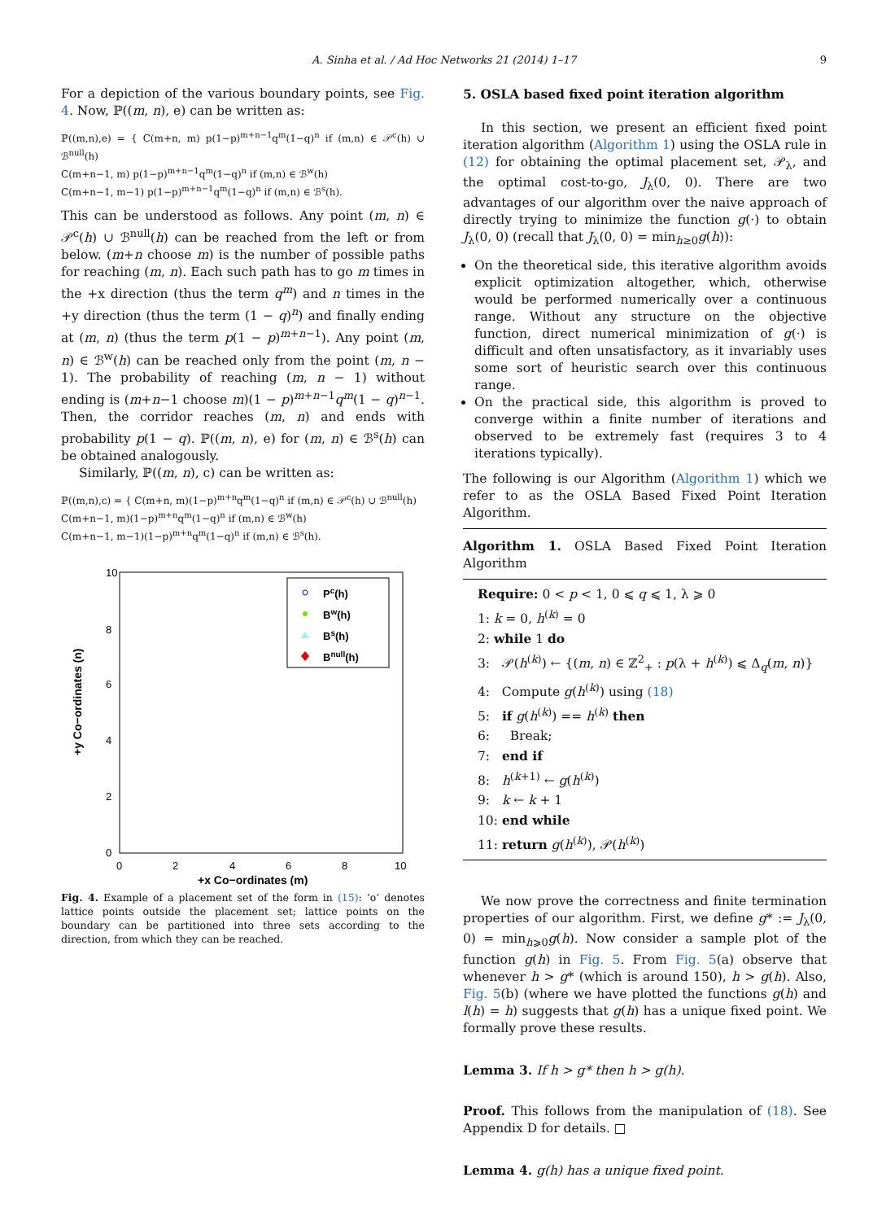A. Sinha et al. / Ad Hoc Networks 21 (2014) 1–17 9
For a depiction of the various boundary points, see Fig. 4. Now, ℙ((m, n), e) can be written as:
ℙ((m,n),e) = { C(m+n, m) p(1−p)<sup>m+n−1</sup>q<sup>m</sup>(1−q)<sup>n</sup> if (m,n) ∈ 𝒫<sup>c</sup>(h) ∪ ℬ<sup>null</sup>(h)
C(m+n−1, m) p(1−p)<sup>m+n−1</sup>q<sup>m</sup>(1−q)<sup>n</sup> if (m,n) ∈ ℬ<sup>w</sup>(h)
C(m+n−1, m−1) p(1−p)<sup>m+n−1</sup>q<sup>m</sup>(1−q)<sup>n</sup> if (m,n) ∈ ℬ<sup>s</sup>(h).
This can be understood as follows. Any point (m, n) ∈ 𝒫<sup>c</sup>(h) ∪ ℬ<sup>null</sup>(h) can be reached from the left or from below. (m+n choose m) is the number of possible paths for reaching (m, n). Each such path has to go m times in the +x direction (thus the term q<sup>m</sup>) and n times in the +y direction (thus the term (1 − q)<sup>n</sup>) and finally ending at (m, n) (thus the term p(1 − p)<sup>m+n−1</sup>). Any point (m, n) ∈ ℬ<sup>w</sup>(h) can be reached only from the point (m, n − 1). The probability of reaching (m, n − 1) without ending is (m+n−1 choose m)(1 − p)<sup>m+n−1</sup>q<sup>m</sup>(1 − q)<sup>n−1</sup>. Then, the corridor reaches (m, n) and ends with probability p(1 − q). ℙ((m, n), e) for (m, n) ∈ ℬ<sup>s</sup>(h) can be obtained analogously.
Similarly, ℙ((m, n), c) can be written as:
ℙ((m,n),c) = { C(m+n, m)(1−p)<sup>m+n</sup>q<sup>m</sup>(1−q)<sup>n</sup> if (m,n) ∈ 𝒫<sup>c</sup>(h) ∪ ℬ<sup>null</sup>(h)
C(m+n−1, m)(1−p)<sup>m+n</sup>q<sup>m</sup>(1−q)<sup>n</sup> if (m,n) ∈ ℬ<sup>w</sup>(h)
C(m+n−1, m−1)(1−p)<sup>m+n</sup>q<sup>m</sup>(1−q)<sup>n</sup> if (m,n) ∈ ℬ<sup>s</sup>(h).
+y Co−ordinates (n)
10
8
6
4
2
0
0
2
4
6
8
10
+x Co−ordinates (m)
Pc(h)
Bw(h)
Bs(h)
Bnull(h)
Fig. 4. Example of a placement set of the form in (15): ‘o’ denotes lattice points outside the placement set; lattice points on the boundary can be partitioned into three sets according to the direction, from which they can be reached.
5. OSLA based fixed point iteration algorithm
In this section, we present an efficient fixed point iteration algorithm (Algorithm 1) using the OSLA rule in (12) for obtaining the optimal placement set, 𝒫<sub>λ</sub>, and the optimal cost-to-go, J<sub>λ</sub>(0, 0). There are two advantages of our algorithm over the naive approach of directly trying to minimize the function g(·) to obtain J<sub>λ</sub>(0, 0) (recall that J<sub>λ</sub>(0, 0) = min<sub>h≥0</sub>g(h)):
On the theoretical side, this iterative algorithm avoids explicit optimization altogether, which, otherwise would be performed numerically over a continuous range. Without any structure on the objective function, direct numerical minimization of g(·) is difficult and often unsatisfactory, as it invariably uses some sort of heuristic search over this continuous range.
On the practical side, this algorithm is proved to converge within a finite number of iterations and observed to be extremely fast (requires 3 to 4 iterations typically).
The following is our Algorithm (Algorithm 1) which we refer to as the OSLA Based Fixed Point Iteration Algorithm.
Algorithm 1. OSLA Based Fixed Point Iteration Algorithm
Require: 0 < p < 1, 0 ⩽ q ⩽ 1, λ ⩾ 0
1: k = 0, h<sup>(k)</sup> = 0
2: while 1 do
3: 𝒫(h<sup>(k)</sup>) ← {(m, n) ∈ ℤ<sup>2</sup><sub>+</sub> : p(λ + h<sup>(k)</sup>) ⩽ Δ<sub>q</sub>(m, n)}
4: Compute g(h<sup>(k)</sup>) using (18)
5: if g(h<sup>(k)</sup>) == h<sup>(k)</sup> then
6: Break;
7: end if
8: h<sup>(k+1)</sup> ← g(h<sup>(k)</sup>)
9: k ← k + 1
10: end while
11: return g(h<sup>(k)</sup>), 𝒫(h<sup>(k)</sup>)
We now prove the correctness and finite termination properties of our algorithm. First, we define g* := J<sub>λ</sub>(0, 0) = min<sub>h⩾0</sub>g(h). Now consider a sample plot of the function g(h) in Fig. 5. From Fig. 5(a) observe that whenever h > g* (which is around 150), h > g(h). Also, Fig. 5(b) (where we have plotted the functions g(h) and l(h) = h) suggests that g(h) has a unique fixed point. We formally prove these results.
Lemma 3. If h > g* then h > g(h).
Proof. This follows from the manipulation of (18). See Appendix D for details. □
Lemma 4. g(h) has a unique fixed point.